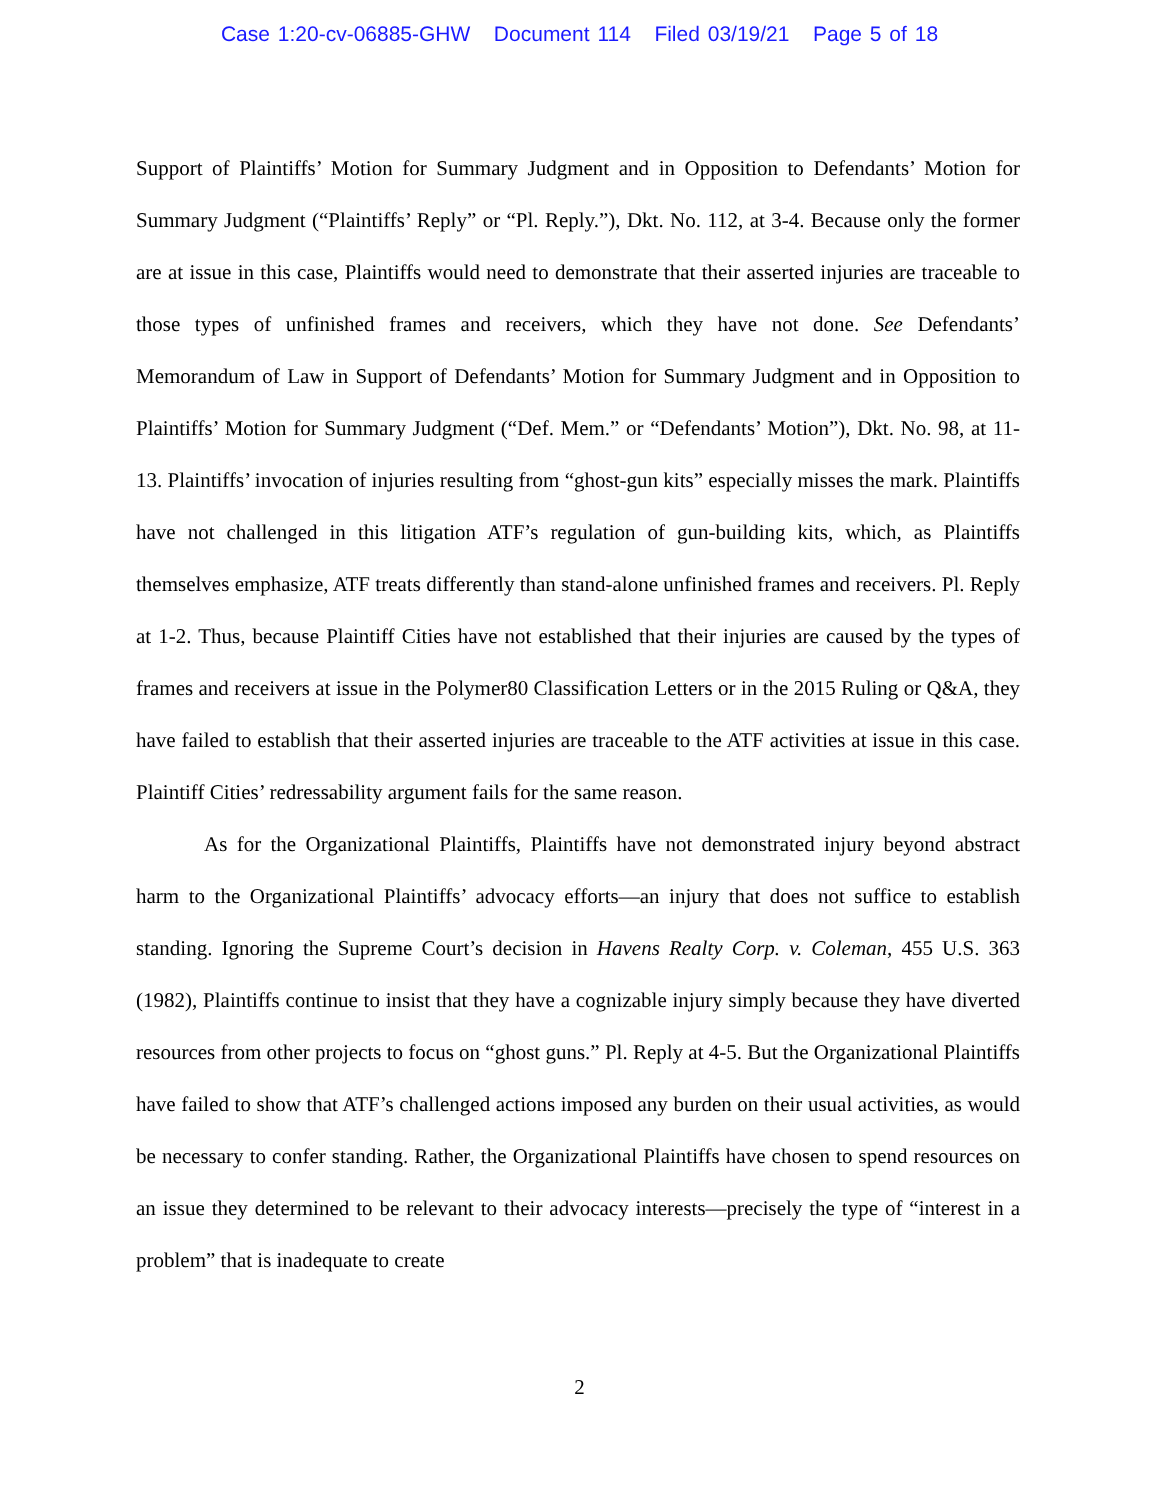Case 1:20-cv-06885-GHW Document 114 Filed 03/19/21 Page 5 of 18
Support of Plaintiffs’ Motion for Summary Judgment and in Opposition to Defendants’ Motion for Summary Judgment (“Plaintiffs’ Reply” or “Pl. Reply.”), Dkt. No. 112, at 3-4. Because only the former are at issue in this case, Plaintiffs would need to demonstrate that their asserted injuries are traceable to those types of unfinished frames and receivers, which they have not done. See Defendants’ Memorandum of Law in Support of Defendants’ Motion for Summary Judgment and in Opposition to Plaintiffs’ Motion for Summary Judgment (“Def. Mem.” or “Defendants’ Motion”), Dkt. No. 98, at 11-13. Plaintiffs’ invocation of injuries resulting from “ghost-gun kits” especially misses the mark. Plaintiffs have not challenged in this litigation ATF’s regulation of gun-building kits, which, as Plaintiffs themselves emphasize, ATF treats differently than stand-alone unfinished frames and receivers. Pl. Reply at 1-2. Thus, because Plaintiff Cities have not established that their injuries are caused by the types of frames and receivers at issue in the Polymer80 Classification Letters or in the 2015 Ruling or Q&A, they have failed to establish that their asserted injuries are traceable to the ATF activities at issue in this case. Plaintiff Cities’ redressability argument fails for the same reason.
As for the Organizational Plaintiffs, Plaintiffs have not demonstrated injury beyond abstract harm to the Organizational Plaintiffs’ advocacy efforts—an injury that does not suffice to establish standing. Ignoring the Supreme Court’s decision in Havens Realty Corp. v. Coleman, 455 U.S. 363 (1982), Plaintiffs continue to insist that they have a cognizable injury simply because they have diverted resources from other projects to focus on “ghost guns.” Pl. Reply at 4-5. But the Organizational Plaintiffs have failed to show that ATF’s challenged actions imposed any burden on their usual activities, as would be necessary to confer standing. Rather, the Organizational Plaintiffs have chosen to spend resources on an issue they determined to be relevant to their advocacy interests—precisely the type of “interest in a problem” that is inadequate to create
2